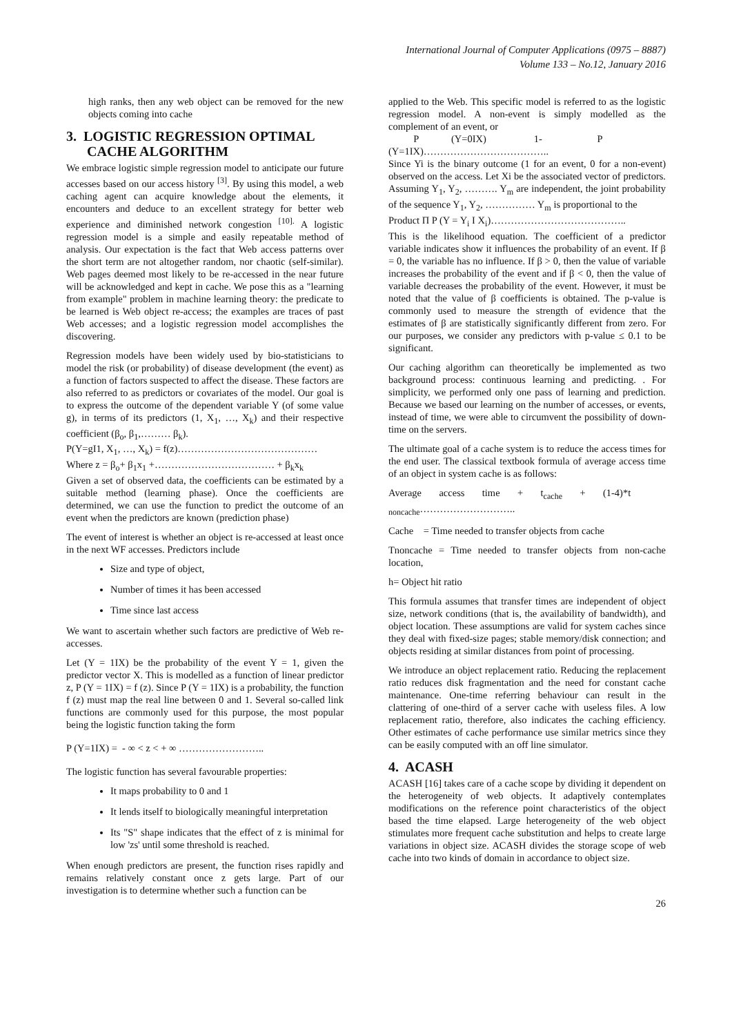International Journal of Computer Applications (0975 – 8887)
Volume 133 – No.12, January 2016
high ranks, then any web object can be removed for the new objects coming into cache
3. LOGISTIC REGRESSION OPTIMAL
CACHE ALGORITHM
We embrace logistic simple regression model to anticipate our future accesses based on our access history <sup>[3]</sup>. By using this model, a web caching agent can acquire knowledge about the elements, it encounters and deduce to an excellent strategy for better web experience and diminished network congestion <sup>[10].</sup> A logistic regression model is a simple and easily repeatable method of analysis. Our expectation is the fact that Web access patterns over the short term are not altogether random, nor chaotic (self-similar). Web pages deemed most likely to be re-accessed in the near future will be acknowledged and kept in cache. We pose this as a "learning from example" problem in machine learning theory: the predicate to be learned is Web object re-access; the examples are traces of past Web accesses; and a logistic regression model accomplishes the discovering.
Regression models have been widely used by bio-statisticians to model the risk (or probability) of disease development (the event) as a function of factors suspected to affect the disease. These factors are also referred to as predictors or covariates of the model. Our goal is to express the outcome of the dependent variable Y (of some value g), in terms of its predictors (1, X<sub>1</sub>, …, X<sub>k</sub>) and their respective coefficient (β<sub>o</sub>, β<sub>1</sub>,……… β<sub>k</sub>).
P(Y=gI1, X<sub>1</sub>, …, X<sub>k</sub>) = f(z)……………………………………
Where z = β<sub>o</sub>+ β<sub>1</sub>x<sub>1</sub> +……………………………… + β<sub>k</sub>x<sub>k</sub>
Given a set of observed data, the coefficients can be estimated by a suitable method (learning phase). Once the coefficients are determined, we can use the function to predict the outcome of an event when the predictors are known (prediction phase)
The event of interest is whether an object is re-accessed at least once in the next WF accesses. Predictors include
Size and type of object,
Number of times it has been accessed
Time since last access
We want to ascertain whether such factors are predictive of Web re-accesses.
Let (Y = 1IX) be the probability of the event Y = 1, given the predictor vector X. This is modelled as a function of linear predictor z, P (Y = 1IX) = f (z). Since P (Y = 1IX) is a probability, the function f (z) must map the real line between 0 and 1. Several so-called link functions are commonly used for this purpose, the most popular being the logistic function taking the form
P (Y=1IX) = - ∞ < z < + ∞ ……………………..
The logistic function has several favourable properties:
It maps probability to 0 and 1
It lends itself to biologically meaningful interpretation
Its "S" shape indicates that the effect of z is minimal for low 'zs' until some threshold is reached.
When enough predictors are present, the function rises rapidly and remains relatively constant once z gets large. Part of our investigation is to determine whether such a function can be
applied to the Web. This specific model is referred to as the logistic regression model. A non-event is simply modelled as the complement of an event, or
P (Y=0IX) 1- P
(Y=1IX)………………………………..
Since Yi is the binary outcome (1 for an event, 0 for a non-event) observed on the access. Let Xi be the associated vector of predictors. Assuming Y<sub>1</sub>, Y<sub>2</sub>, ………. Y<sub>m</sub> are independent, the joint probability of the sequence Y<sub>1</sub>, Y<sub>2</sub>, …………… Y<sub>m</sub> is proportional to the
Product Π P (Y = Y<sub>i</sub> I X<sub>i</sub>)…………………………………..
This is the likelihood equation. The coefficient of a predictor variable indicates show it influences the probability of an event. If β = 0, the variable has no influence. If β > 0, then the value of variable increases the probability of the event and if β < 0, then the value of variable decreases the probability of the event. However, it must be noted that the value of β coefficients is obtained. The p-value is commonly used to measure the strength of evidence that the estimates of β are statistically significantly different from zero. For our purposes, we consider any predictors with p-value ≤ 0.1 to be significant.
Our caching algorithm can theoretically be implemented as two background process: continuous learning and predicting. . For simplicity, we performed only one pass of learning and prediction. Because we based our learning on the number of accesses, or events, instead of time, we were able to circumvent the possibility of down-time on the servers.
The ultimate goal of a cache system is to reduce the access times for the end user. The classical textbook formula of average access time of an object in system cache is as follows:
Average access time + t<sub>cache</sub> + (1-4)*t
<sub>noncache</sub>………………………..
Cache = Time needed to transfer objects from cache
Tnoncache = Time needed to transfer objects from non-cache location,
h= Object hit ratio
This formula assumes that transfer times are independent of object size, network conditions (that is, the availability of bandwidth), and object location. These assumptions are valid for system caches since they deal with fixed-size pages; stable memory/disk connection; and objects residing at similar distances from point of processing.
We introduce an object replacement ratio. Reducing the replacement ratio reduces disk fragmentation and the need for constant cache maintenance. One-time referring behaviour can result in the clattering of one-third of a server cache with useless files. A low replacement ratio, therefore, also indicates the caching efficiency. Other estimates of cache performance use similar metrics since they can be easily computed with an off line simulator.
4. ACASH
ACASH [16] takes care of a cache scope by dividing it dependent on the heterogeneity of web objects. It adaptively contemplates modifications on the reference point characteristics of the object based the time elapsed. Large heterogeneity of the web object stimulates more frequent cache substitution and helps to create large variations in object size. ACASH divides the storage scope of web cache into two kinds of domain in accordance to object size.
26